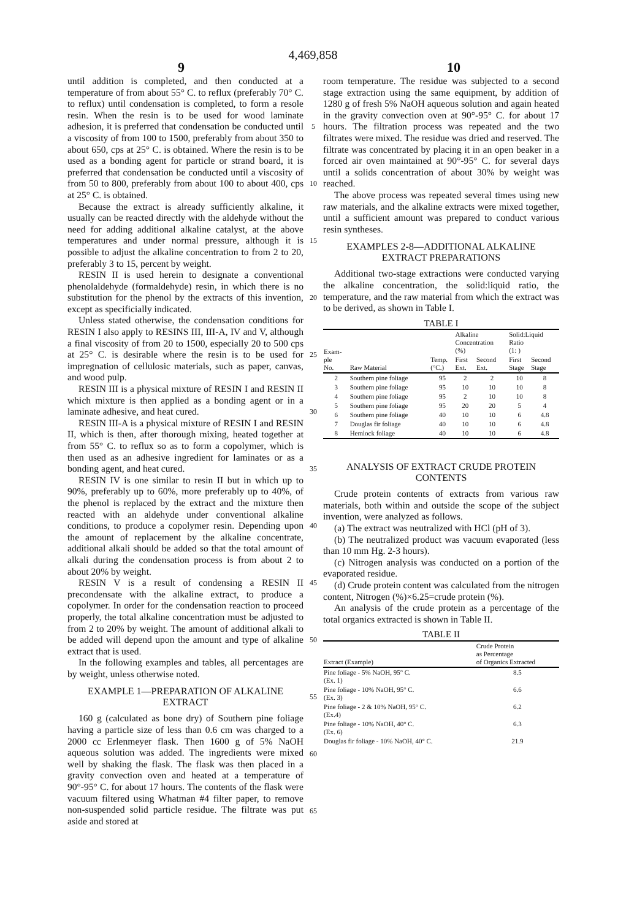4,469,858
9 10
until addition is completed, and then conducted at a temperature of from about 55° C. to reflux (preferably 70° C. to reflux) until condensation is completed, to form a resole resin. When the resin is to be used for wood laminate adhesion, it is preferred that condensation be conducted until a viscosity of from 100 to 1500, preferably from about 350 to about 650, cps at 25° C. is obtained. Where the resin is to be used as a bonding agent for particle or strand board, it is preferred that condensation be conducted until a viscosity of from 50 to 800, preferably from about 100 to about 400, cps at 25° C. is obtained.
Because the extract is already sufficiently alkaline, it usually can be reacted directly with the aldehyde without the need for adding additional alkaline catalyst, at the above temperatures and under normal pressure, although it is possible to adjust the alkaline concentration to from 2 to 20, preferably 3 to 15, percent by weight.
RESIN II is used herein to designate a conventional phenolaldehyde (formaldehyde) resin, in which there is no substitution for the phenol by the extracts of this invention, except as specificially indicated.
Unless stated otherwise, the condensation conditions for RESIN I also apply to RESINS III, III-A, IV and V, although a final viscosity of from 20 to 1500, especially 20 to 500 cps at 25° C. is desirable where the resin is to be used for impregnation of cellulosic materials, such as paper, canvas, and wood pulp.
RESIN III is a physical mixture of RESIN I and RESIN II which mixture is then applied as a bonding agent or in a laminate adhesive, and heat cured.
RESIN III-A is a physical mixture of RESIN I and RESIN II, which is then, after thorough mixing, heated together at from 55° C. to reflux so as to form a copolymer, which is then used as an adhesive ingredient for laminates or as a bonding agent, and heat cured.
RESIN IV is one similar to resin II but in which up to 90%, preferably up to 60%, more preferably up to 40%, of the phenol is replaced by the extract and the mixture then reacted with an aldehyde under conventional alkaline conditions, to produce a copolymer resin. Depending upon the amount of replacement by the alkaline concentrate, additional alkali should be added so that the total amount of alkali during the condensation process is from about 2 to about 20% by weight.
RESIN V is a result of condensing a RESIN II precondensate with the alkaline extract, to produce a copolymer. In order for the condensation reaction to proceed properly, the total alkaline concentration must be adjusted to from 2 to 20% by weight. The amount of additional alkali to be added will depend upon the amount and type of alkaline extract that is used.
In the following examples and tables, all percentages are by weight, unless otherwise noted.
EXAMPLE 1—PREPARATION OF ALKALINE EXTRACT
160 g (calculated as bone dry) of Southern pine foliage having a particle size of less than 0.6 cm was charged to a 2000 cc Erlenmeyer flask. Then 1600 g of 5% NaOH aqueous solution was added. The ingredients were mixed well by shaking the flask. The flask was then placed in a gravity convection oven and heated at a temperature of 90°-95° C. for about 17 hours. The contents of the flask were vacuum filtered using Whatman #4 filter paper, to remove non-suspended solid particle residue. The filtrate was put aside and stored at
5
10
15
20
25
30
35
40
45
50
55
60
65
room temperature. The residue was subjected to a second stage extraction using the same equipment, by addition of 1280 g of fresh 5% NaOH aqueous solution and again heated in the gravity convection oven at 90°-95° C. for about 17 hours. The filtration process was repeated and the two filtrates were mixed. The residue was dried and reserved. The filtrate was concentrated by placing it in an open beaker in a forced air oven maintained at 90°-95° C. for several days until a solids concentration of about 30% by weight was reached.
The above process was repeated several times using new raw materials, and the alkaline extracts were mixed together, until a sufficient amount was prepared to conduct various resin syntheses.
EXAMPLES 2-8—ADDITIONAL ALKALINE EXTRACT PREPARATIONS
Additional two-stage extractions were conducted varying the alkaline concentration, the solid:liquid ratio, the temperature, and the raw material from which the extract was to be derived, as shown in Table I.
TABLE I
| Exam- ple No. | Raw Material | Temp. (°C.) | Alkaline Concentration (%) | | Solid:Liquid Ratio (1: ) | |
| --- | --- | --- | --- | --- | --- | --- |
| | | | First Ext. | Second Ext. | First Stage | Second Stage |
| 2 | Southern pine foliage | 95 | 2 | 2 | 10 | 8 |
| 3 | Southern pine foliage | 95 | 10 | 10 | 10 | 8 |
| 4 | Southern pine foliage | 95 | 2 | 10 | 10 | 8 |
| 5 | Southern pine foliage | 95 | 20 | 20 | 5 | 4 |
| 6 | Southern pine foliage | 40 | 10 | 10 | 6 | 4.8 |
| 7 | Douglas fir foliage | 40 | 10 | 10 | 6 | 4.8 |
| 8 | Hemlock foliage | 40 | 10 | 10 | 6 | 4.8 |
ANALYSIS OF EXTRACT CRUDE PROTEIN CONTENTS
Crude protein contents of extracts from various raw materials, both within and outside the scope of the subject invention, were analyzed as follows.
(a) The extract was neutralized with HCl (pH of 3).
(b) The neutralized product was vacuum evaporated (less than 10 mm Hg. 2-3 hours).
(c) Nitrogen analysis was conducted on a portion of the evaporated residue.
(d) Crude protein content was calculated from the nitrogen content, Nitrogen (%)×6.25=crude protein (%).
An analysis of the crude protein as a percentage of the total organics extracted is shown in Table II.
TABLE II
| Extract (Example) | Crude Protein as Percentage of Organics Extracted |
| --- | --- |
| Pine foliage - 5% NaOH, 95° C. (Ex. 1) | 8.5 |
| Pine foliage - 10% NaOH, 95° C. (Ex. 3) | 6.6 |
| Pine foliage - 2 & 10% NaOH, 95° C. (Ex.4) | 6.2 |
| Pine foliage - 10% NaOH, 40° C. (Ex. 6) | 6.3 |
| Douglas fir foliage - 10% NaOH, 40° C. | 21.9 |